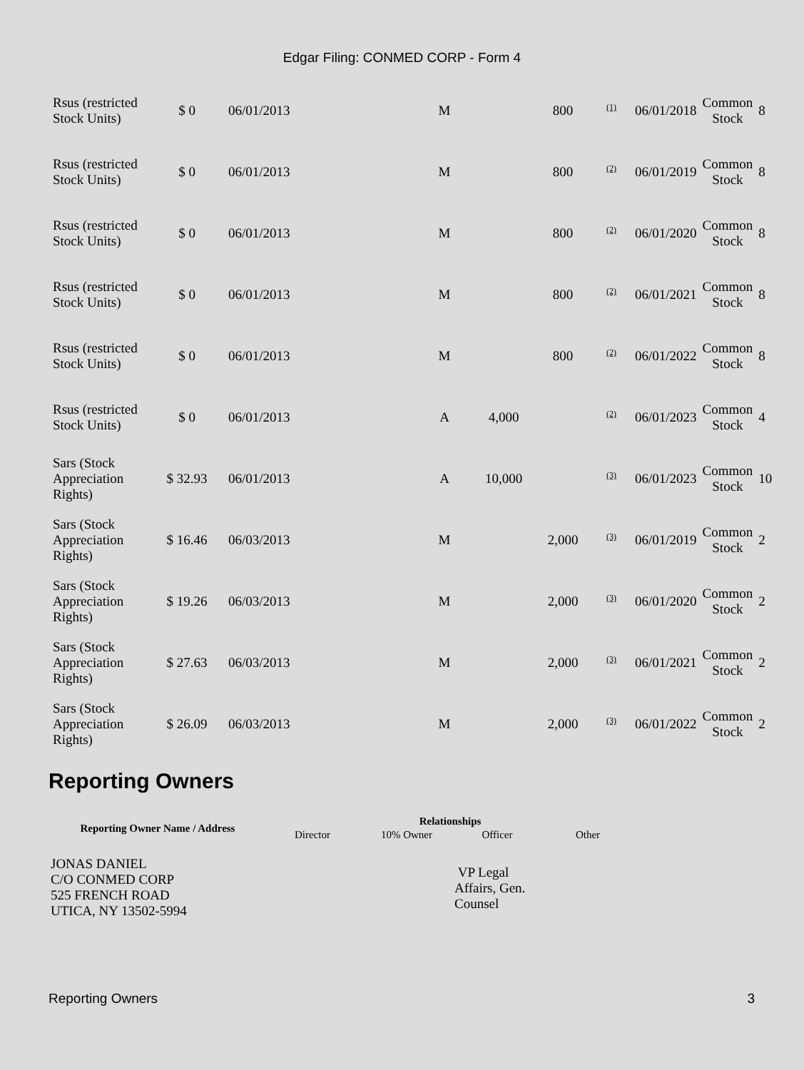Edgar Filing: CONMED CORP - Form 4
| Rsus (restricted Stock Units) | $ 0 | 06/01/2013 | M | | 800 | <sup>(1)</sup> | 06/01/2018 | Common Stock | 8 |
| Rsus (restricted Stock Units) | $ 0 | 06/01/2013 | M | | 800 | <sup>(2)</sup> | 06/01/2019 | Common Stock | 8 |
| Rsus (restricted Stock Units) | $ 0 | 06/01/2013 | M | | 800 | <sup>(2)</sup> | 06/01/2020 | Common Stock | 8 |
| Rsus (restricted Stock Units) | $ 0 | 06/01/2013 | M | | 800 | <sup>(2)</sup> | 06/01/2021 | Common Stock | 8 |
| Rsus (restricted Stock Units) | $ 0 | 06/01/2013 | M | | 800 | <sup>(2)</sup> | 06/01/2022 | Common Stock | 8 |
| Rsus (restricted Stock Units) | $ 0 | 06/01/2013 | A | 4,000 | | <sup>(2)</sup> | 06/01/2023 | Common Stock | 4 |
| Sars (Stock Appreciation Rights) | $ 32.93 | 06/01/2013 | A | 10,000 | | <sup>(3)</sup> | 06/01/2023 | Common Stock | 10 |
| Sars (Stock Appreciation Rights) | $ 16.46 | 06/03/2013 | M | | 2,000 | <sup>(3)</sup> | 06/01/2019 | Common Stock | 2 |
| Sars (Stock Appreciation Rights) | $ 19.26 | 06/03/2013 | M | | 2,000 | <sup>(3)</sup> | 06/01/2020 | Common Stock | 2 |
| Sars (Stock Appreciation Rights) | $ 27.63 | 06/03/2013 | M | | 2,000 | <sup>(3)</sup> | 06/01/2021 | Common Stock | 2 |
| Sars (Stock Appreciation Rights) | $ 26.09 | 06/03/2013 | M | | 2,000 | <sup>(3)</sup> | 06/01/2022 | Common Stock | 2 |
Reporting Owners
| Reporting Owner Name / Address | Relationships | | | |
| --- | --- | --- | --- | --- |
| | Director | 10% Owner | Officer | Other |
| JONAS DANIEL C/O CONMED CORP 525 FRENCH ROAD UTICA, NY 13502-5994 | | | VP Legal Affairs, Gen. Counsel | |
Reporting Owners 3